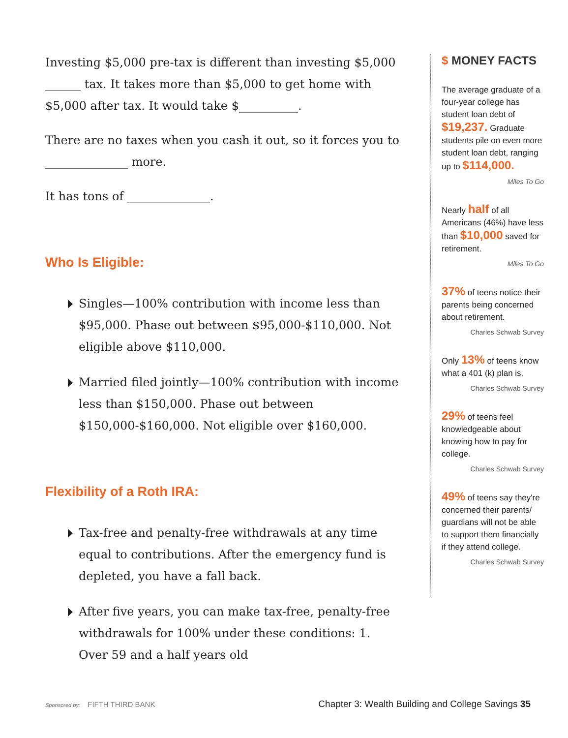Investing $5,000 pre-tax is different than investing $5,000 ______ tax. It takes more than $5,000 to get home with $5,000 after tax. It would take $__________.
There are no taxes when you cash it out, so it forces you to ______________ more.
It has tons of ______________.
Who Is Eligible:
Singles—100% contribution with income less than $95,000. Phase out between $95,000-$110,000. Not eligible above $110,000.
Married filed jointly—100% contribution with income less than $150,000. Phase out between $150,000-$160,000. Not eligible over $160,000.
Flexibility of a Roth IRA:
Tax-free and penalty-free withdrawals at any time equal to contributions. After the emergency fund is depleted, you have a fall back.
After five years, you can make tax-free, penalty-free withdrawals for 100% under these conditions: 1. Over 59 and a half years old
$ MONEY FACTS
The average graduate of a four-year college has student loan debt of $19,237. Graduate students pile on even more student loan debt, ranging up to $114,000.
Miles To Go
Nearly half of all Americans (46%) have less than $10,000 saved for retirement.
Miles To Go
37% of teens notice their parents being concerned about retirement.
Charles Schwab Survey
Only 13% of teens know what a 401 (k) plan is.
Charles Schwab Survey
29% of teens feel knowledgeable about knowing how to pay for college.
Charles Schwab Survey
49% of teens say they're concerned their parents/ guardians will not be able to support them financially if they attend college.
Charles Schwab Survey
Sponsored by: FIFTH THIRD BANK Chapter 3: Wealth Building and College Savings 35